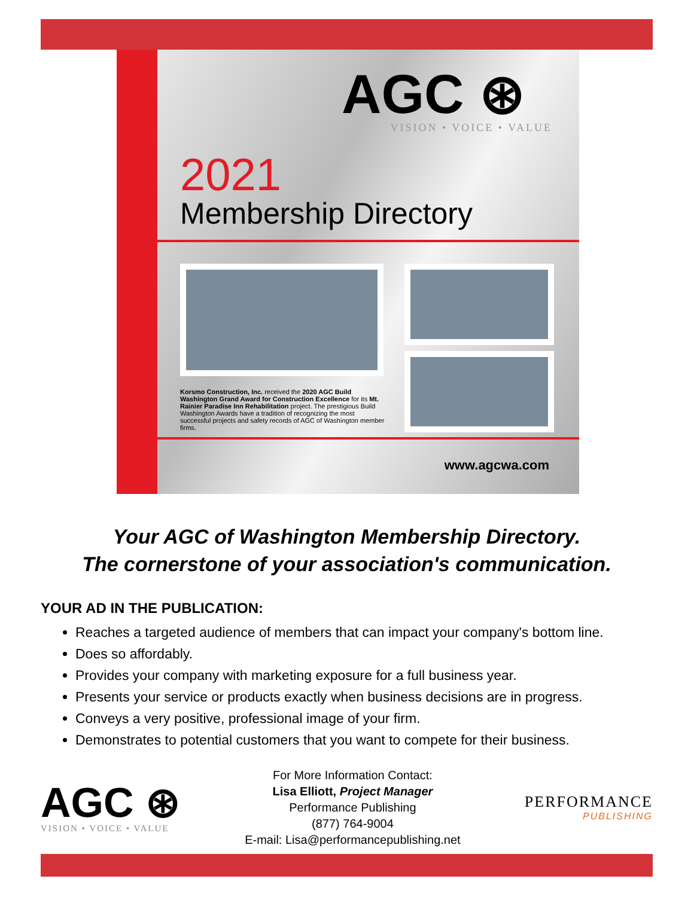AGC ⊛
VISION • VOICE • VALUE
2021
Membership Directory
Korsmo Construction, Inc. received the 2020 AGC Build Washington Grand Award for Construction Excellence for its Mt. Rainier Paradise Inn Rehabilitation project. The prestigious Build Washington Awards have a tradition of recognizing the most successful projects and safety records of AGC of Washington member firms.
www.agcwa.com
Your AGC of Washington Membership Directory.
The cornerstone of your association's communication.
YOUR AD IN THE PUBLICATION:
Reaches a targeted audience of members that can impact your company's bottom line.
Does so affordably.
Provides your company with marketing exposure for a full business year.
Presents your service or products exactly when business decisions are in progress.
Conveys a very positive, professional image of your firm.
Demonstrates to potential customers that you want to compete for their business.
AGC ⊛
VISION • VOICE • VALUE
For More Information Contact:
Lisa Elliott, Project Manager
Performance Publishing
(877) 764-9004
E-mail: Lisa@performancepublishing.net
PERFORMANCE
PUBLISHING